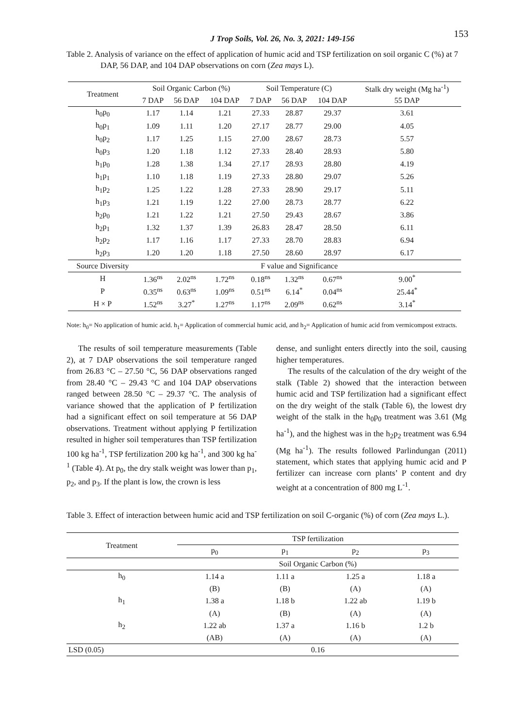J Trop Soils, Vol. 26, No. 3, 2021: 149-156 153
Table 2. Analysis of variance on the effect of application of humic acid and TSP fertilization on soil organic C (%) at 7 DAP, 56 DAP, and 104 DAP observations on corn (Zea mays L).
| Treatment | Soil Organic Carbon (%) | | | Soil Temperature (C) | | | Stalk dry weight (Mg ha<sup>-1</sup>) |
| --- | --- | --- | --- | --- | --- | --- | --- |
| | 7 DAP | 56 DAP | 104 DAP | 7 DAP | 56 DAP | 104 DAP | 55 DAP |
| h<sub>0</sub>p<sub>0</sub> | 1.17 | 1.14 | 1.21 | 27.33 | 28.87 | 29.37 | 3.61 |
| h<sub>0</sub>p<sub>1</sub> | 1.09 | 1.11 | 1.20 | 27.17 | 28.77 | 29.00 | 4.05 |
| h<sub>0</sub>p<sub>2</sub> | 1.17 | 1.25 | 1.15 | 27.00 | 28.67 | 28.73 | 5.57 |
| h<sub>0</sub>p<sub>3</sub> | 1.20 | 1.18 | 1.12 | 27.33 | 28.40 | 28.93 | 5.80 |
| h<sub>1</sub>p<sub>0</sub> | 1.28 | 1.38 | 1.34 | 27.17 | 28.93 | 28.80 | 4.19 |
| h<sub>1</sub>p<sub>1</sub> | 1.10 | 1.18 | 1.19 | 27.33 | 28.80 | 29.07 | 5.26 |
| h<sub>1</sub>p<sub>2</sub> | 1.25 | 1.22 | 1.28 | 27.33 | 28.90 | 29.17 | 5.11 |
| h<sub>1</sub>p<sub>3</sub> | 1.21 | 1.19 | 1.22 | 27.00 | 28.73 | 28.77 | 6.22 |
| h<sub>2</sub>p<sub>0</sub> | 1.21 | 1.22 | 1.21 | 27.50 | 29.43 | 28.67 | 3.86 |
| h<sub>2</sub>p<sub>1</sub> | 1.32 | 1.37 | 1.39 | 26.83 | 28.47 | 28.50 | 6.11 |
| h<sub>2</sub>p<sub>2</sub> | 1.17 | 1.16 | 1.17 | 27.33 | 28.70 | 28.83 | 6.94 |
| h<sub>2</sub>p<sub>3</sub> | 1.20 | 1.20 | 1.18 | 27.50 | 28.60 | 28.97 | 6.17 |
| Source Diversity | F value and Significance | | | | | | |
| H | 1.36<sup>ns</sup> | 2.02<sup>ns</sup> | 1.72<sup>ns</sup> | 0.18<sup>ns</sup> | 1.32<sup>ns</sup> | 0.67<sup>ns</sup> | 9.00<sup>*</sup> |
| P | 0.35<sup>ns</sup> | 0.63<sup>ns</sup> | 1.09<sup>ns</sup> | 0.51<sup>ns</sup> | 6.14<sup>*</sup> | 0.04<sup>ns</sup> | 25.44<sup>*</sup> |
| H × P | 1.52<sup>ns</sup> | 3.27<sup>*</sup> | 1.27<sup>ns</sup> | 1.17<sup>ns</sup> | 2.09<sup>ns</sup> | 0.62<sup>ns</sup> | 3.14<sup>*</sup> |
Note: h<sub>0</sub>= No application of humic acid. h<sub>1</sub>= Application of commercial humic acid, and h<sub>2</sub>= Application of humic acid from vermicompost extracts.
The results of soil temperature measurements (Table 2), at 7 DAP observations the soil temperature ranged from 26.83 °C – 27.50 °C, 56 DAP observations ranged from 28.40 °C – 29.43 °C and 104 DAP observations ranged between 28.50 °C – 29.37 °C. The analysis of variance showed that the application of P fertilization had a significant effect on soil temperature at 56 DAP observations. Treatment without applying P fertilization resulted in higher soil temperatures than TSP fertilization 100 kg ha<sup>-1</sup>, TSP fertilization 200 kg ha<sup>-1</sup>, and 300 kg ha<sup>-1</sup> (Table 4). At p<sub>0</sub>, the dry stalk weight was lower than p<sub>1</sub>, p<sub>2</sub>, and p<sub>3</sub>. If the plant is low, the crown is less
dense, and sunlight enters directly into the soil, causing higher temperatures.
The results of the calculation of the dry weight of the stalk (Table 2) showed that the interaction between humic acid and TSP fertilization had a significant effect on the dry weight of the stalk (Table 6), the lowest dry weight of the stalk in the h<sub>0</sub>p<sub>0</sub> treatment was 3.61 (Mg ha<sup>-1</sup>), and the highest was in the h<sub>2</sub>p<sub>2</sub> treatment was 6.94 (Mg ha<sup>-1</sup>). The results followed Parlindungan (2011) statement, which states that applying humic acid and P fertilizer can increase corn plants’ P content and dry weight at a concentration of 800 mg L<sup>-1</sup>.
Table 3. Effect of interaction between humic acid and TSP fertilization on soil C-organic (%) of corn (Zea mays L.).
| Treatment | TSP fertilization | | | |
| --- | --- | --- | --- | --- |
| | p<sub>0</sub> | p<sub>1</sub> | p<sub>2</sub> | p<sub>3</sub> |
| | Soil Organic Carbon (%) | | | |
| h<sub>0</sub> | 1.14 a | 1.11 a | 1.25 a | 1.18 a |
| | (B) | (B) | (A) | (A) |
| h<sub>1</sub> | 1.38 a | 1.18 b | 1.22 ab | 1.19 b |
| | (A) | (B) | (A) | (A) |
| h<sub>2</sub> | 1.22 ab | 1.37 a | 1.16 b | 1.2 b |
| | (AB) | (A) | (A) | (A) |
| LSD (0.05) | 0.16 | | | |